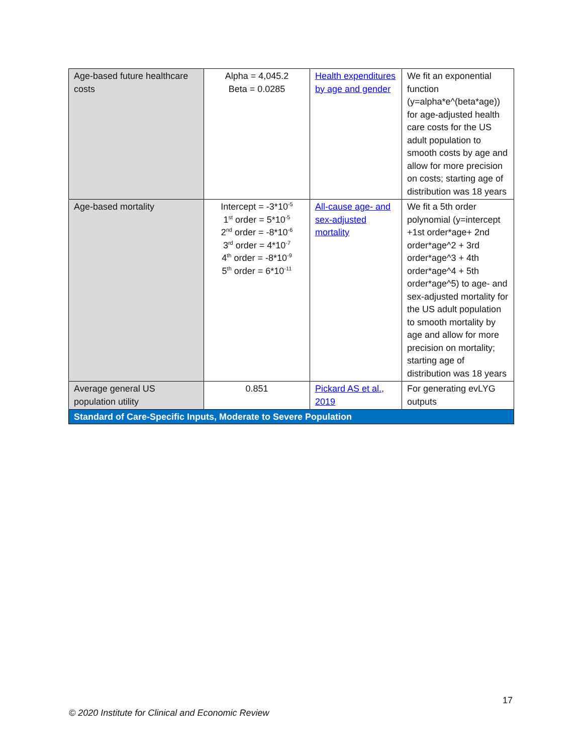| Age-based future healthcare costs | Alpha = 4,045.2 Beta = 0.0285 | Health expenditures by age and gender | We fit an exponential function (y=alpha*e^(beta*age)) for age-adjusted health care costs for the US adult population to smooth costs by age and allow for more precision on costs; starting age of distribution was 18 years |
| Age-based mortality | Intercept = -3*10<sup>-5</sup> 1<sup>st</sup> order = 5*10<sup>-5</sup> 2<sup>nd</sup> order = -8*10<sup>-6</sup> 3<sup>rd</sup> order = 4*10<sup>-7</sup> 4<sup>th</sup> order = -8*10<sup>-9</sup> 5<sup>th</sup> order = 6*10<sup>-11</sup> | All-cause age- and sex-adjusted mortality | We fit a 5th order polynomial (y=intercept +1st order*age+ 2nd order*age^2 + 3rd order*age^3 + 4th order*age^4 + 5th order*age^5) to age- and sex-adjusted mortality for the US adult population to smooth mortality by age and allow for more precision on mortality; starting age of distribution was 18 years |
| Average general US population utility | 0.851 | Pickard AS et al., 2019 | For generating evLYG outputs |
| Standard of Care-Specific Inputs, Moderate to Severe Population | | | |
17
© 2020 Institute for Clinical and Economic Review